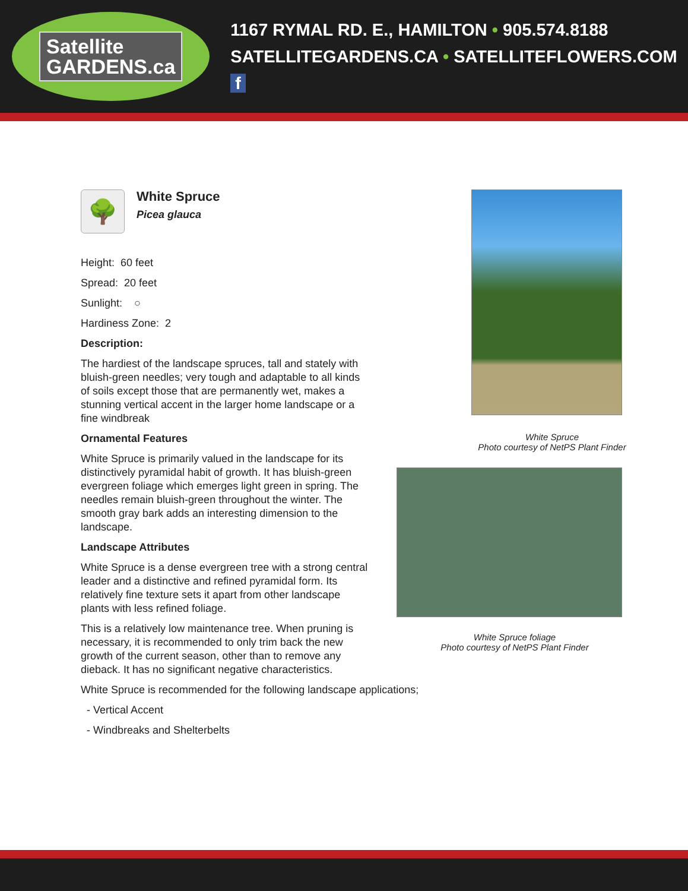Satellite
GARDENS.ca
1167 RYMAL RD. E., HAMILTON • 905.574.8188
SATELLITEGARDENS.CA • SATELLITEFLOWERS.COM f
🌳
White Spruce
Picea glauca
Height: 60 feet
Spread: 20 feet
Sunlight: ○
Hardiness Zone: 2
Description:
The hardiest of the landscape spruces, tall and stately with bluish-green needles; very tough and adaptable to all kinds of soils except those that are permanently wet, makes a stunning vertical accent in the larger home landscape or a fine windbreak
Ornamental Features
White Spruce is primarily valued in the landscape for its distinctively pyramidal habit of growth. It has bluish-green evergreen foliage which emerges light green in spring. The needles remain bluish-green throughout the winter. The smooth gray bark adds an interesting dimension to the landscape.
Landscape Attributes
White Spruce is a dense evergreen tree with a strong central leader and a distinctive and refined pyramidal form. Its relatively fine texture sets it apart from other landscape plants with less refined foliage.
This is a relatively low maintenance tree. When pruning is necessary, it is recommended to only trim back the new growth of the current season, other than to remove any dieback. It has no significant negative characteristics.
White Spruce is recommended for the following landscape applications;
- Vertical Accent
- Windbreaks and Shelterbelts
White Spruce
Photo courtesy of NetPS Plant Finder
White Spruce foliage
Photo courtesy of NetPS Plant Finder